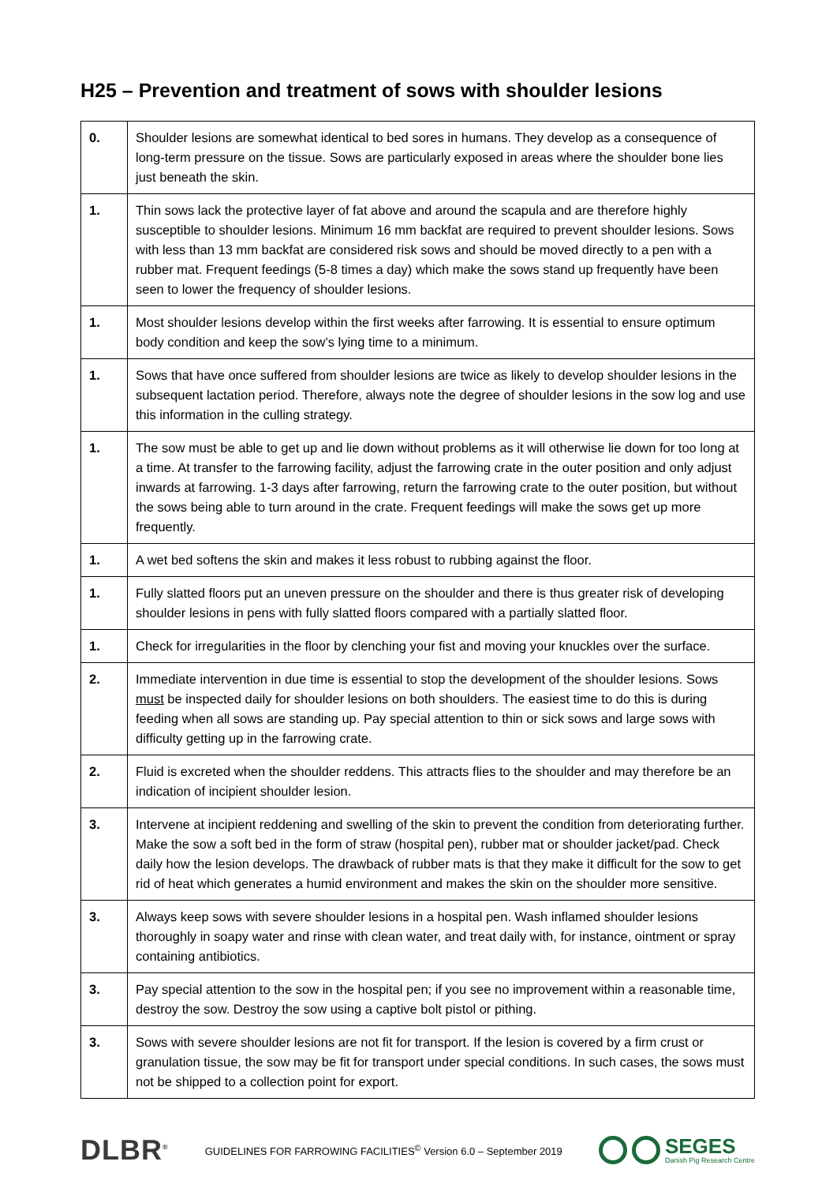H25 – Prevention and treatment of sows with shoulder lesions
| 0. | Shoulder lesions are somewhat identical to bed sores in humans. They develop as a consequence of long-term pressure on the tissue. Sows are particularly exposed in areas where the shoulder bone lies just beneath the skin. |
| 1. | Thin sows lack the protective layer of fat above and around the scapula and are therefore highly susceptible to shoulder lesions. Minimum 16 mm backfat are required to prevent shoulder lesions. Sows with less than 13 mm backfat are considered risk sows and should be moved directly to a pen with a rubber mat. Frequent feedings (5-8 times a day) which make the sows stand up frequently have been seen to lower the frequency of shoulder lesions. |
| 1. | Most shoulder lesions develop within the first weeks after farrowing. It is essential to ensure optimum body condition and keep the sow’s lying time to a minimum. |
| 1. | Sows that have once suffered from shoulder lesions are twice as likely to develop shoulder lesions in the subsequent lactation period. Therefore, always note the degree of shoulder lesions in the sow log and use this information in the culling strategy. |
| 1. | The sow must be able to get up and lie down without problems as it will otherwise lie down for too long at a time. At transfer to the farrowing facility, adjust the farrowing crate in the outer position and only adjust inwards at farrowing. 1-3 days after farrowing, return the farrowing crate to the outer position, but without the sows being able to turn around in the crate. Frequent feedings will make the sows get up more frequently. |
| 1. | A wet bed softens the skin and makes it less robust to rubbing against the floor. |
| 1. | Fully slatted floors put an uneven pressure on the shoulder and there is thus greater risk of developing shoulder lesions in pens with fully slatted floors compared with a partially slatted floor. |
| 1. | Check for irregularities in the floor by clenching your fist and moving your knuckles over the surface. |
| 2. | Immediate intervention in due time is essential to stop the development of the shoulder lesions. Sows must be inspected daily for shoulder lesions on both shoulders. The easiest time to do this is during feeding when all sows are standing up. Pay special attention to thin or sick sows and large sows with difficulty getting up in the farrowing crate. |
| 2. | Fluid is excreted when the shoulder reddens. This attracts flies to the shoulder and may therefore be an indication of incipient shoulder lesion. |
| 3. | Intervene at incipient reddening and swelling of the skin to prevent the condition from deteriorating further. Make the sow a soft bed in the form of straw (hospital pen), rubber mat or shoulder jacket/pad. Check daily how the lesion develops. The drawback of rubber mats is that they make it difficult for the sow to get rid of heat which generates a humid environment and makes the skin on the shoulder more sensitive. |
| 3. | Always keep sows with severe shoulder lesions in a hospital pen. Wash inflamed shoulder lesions thoroughly in soapy water and rinse with clean water, and treat daily with, for instance, ointment or spray containing antibiotics. |
| 3. | Pay special attention to the sow in the hospital pen; if you see no improvement within a reasonable time, destroy the sow. Destroy the sow using a captive bolt pistol or pithing. |
| 3. | Sows with severe shoulder lesions are not fit for transport. If the lesion is covered by a firm crust or granulation tissue, the sow may be fit for transport under special conditions. In such cases, the sows must not be shipped to a collection point for export. |
DLBR<sup>®</sup>
GUIDELINES FOR FARROWING FACILITIES<sup>©</sup> Version 6.0 – September 2019
SEGES
Danish Pig Research Centre